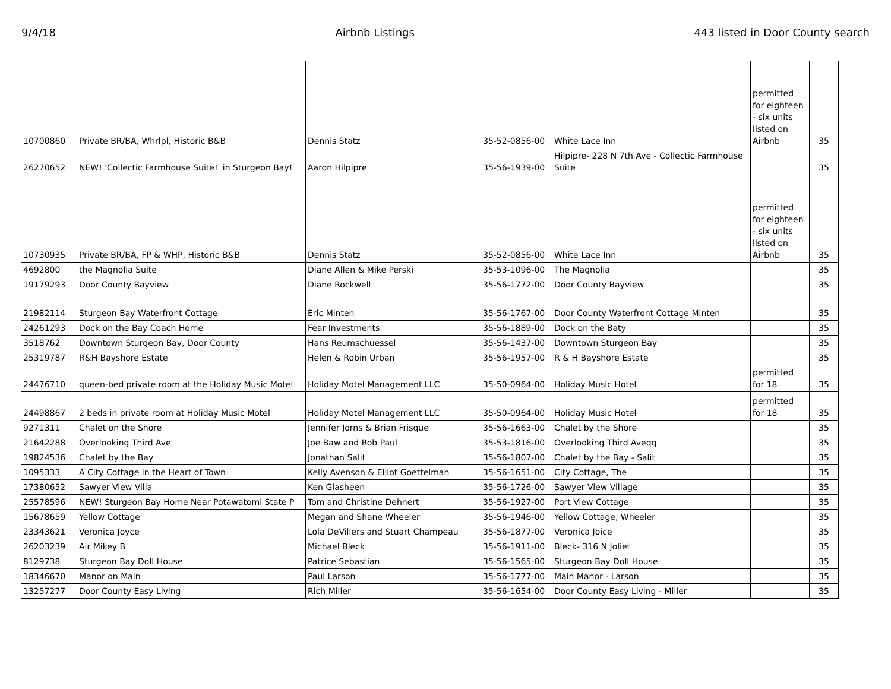9/4/18 Airbnb Listings 443 listed in Door County search
| 10700860 | Private BR/BA, Whrlpl, Historic B&B | Dennis Statz | 35-52-0856-00 | White Lace Inn | permitted for eighteen - six units listed on Airbnb | 35 |
| 26270652 | NEW! 'Collectic Farmhouse Suite!' in Sturgeon Bay! | Aaron Hilpipre | 35-56-1939-00 | Hilpipre- 228 N 7th Ave - Collectic Farmhouse Suite | | 35 |
| 10730935 | Private BR/BA, FP & WHP, Historic B&B | Dennis Statz | 35-52-0856-00 | White Lace Inn | permitted for eighteen - six units listed on Airbnb | 35 |
| 4692800 | the Magnolia Suite | Diane Allen & Mike Perski | 35-53-1096-00 | The Magnolia | | 35 |
| 19179293 | Door County Bayview | Diane Rockwell | 35-56-1772-00 | Door County Bayview | | 35 |
| 21982114 | Sturgeon Bay Waterfront Cottage | Eric Minten | 35-56-1767-00 | Door County Waterfront Cottage Minten | | 35 |
| 24261293 | Dock on the Bay Coach Home | Fear Investments | 35-56-1889-00 | Dock on the Baty | | 35 |
| 3518762 | Downtown Sturgeon Bay, Door County | Hans Reumschuessel | 35-56-1437-00 | Downtown Sturgeon Bay | | 35 |
| 25319787 | R&H Bayshore Estate | Helen & Robin Urban | 35-56-1957-00 | R & H Bayshore Estate | | 35 |
| 24476710 | queen-bed private room at the Holiday Music Motel | Holiday Motel Management LLC | 35-50-0964-00 | Holiday Music Hotel | permitted for 18 | 35 |
| 24498867 | 2 beds in private room at Holiday Music Motel | Holiday Motel Management LLC | 35-50-0964-00 | Holiday Music Hotel | permitted for 18 | 35 |
| 9271311 | Chalet on the Shore | Jennifer Jorns & Brian Frisque | 35-56-1663-00 | Chalet by the Shore | | 35 |
| 21642288 | Overlooking Third Ave | Joe Baw and Rob Paul | 35-53-1816-00 | Overlooking Third Aveqq | | 35 |
| 19824536 | Chalet by the Bay | Jonathan Salit | 35-56-1807-00 | Chalet by the Bay - Salit | | 35 |
| 1095333 | A City Cottage in the Heart of Town | Kelly Avenson & Elliot Goettelman | 35-56-1651-00 | City Cottage, The | | 35 |
| 17380652 | Sawyer View Villa | Ken Glasheen | 35-56-1726-00 | Sawyer View Village | | 35 |
| 25578596 | NEW! Sturgeon Bay Home Near Potawatomi State P | Tom and Christine Dehnert | 35-56-1927-00 | Port View Cottage | | 35 |
| 15678659 | Yellow Cottage | Megan and Shane Wheeler | 35-56-1946-00 | Yellow Cottage, Wheeler | | 35 |
| 23343621 | Veronica Joyce | Lola DeVillers and Stuart Champeau | 35-56-1877-00 | Veronica Joice | | 35 |
| 26203239 | Air Mikey B | Michael Bleck | 35-56-1911-00 | Bleck- 316 N Joliet | | 35 |
| 8129738 | Sturgeon Bay Doll House | Patrice Sebastian | 35-56-1565-00 | Sturgeon Bay Doll House | | 35 |
| 18346670 | Manor on Main | Paul Larson | 35-56-1777-00 | Main Manor - Larson | | 35 |
| 13257277 | Door County Easy Living | Rich Miller | 35-56-1654-00 | Door County Easy Living - Miller | | 35 |